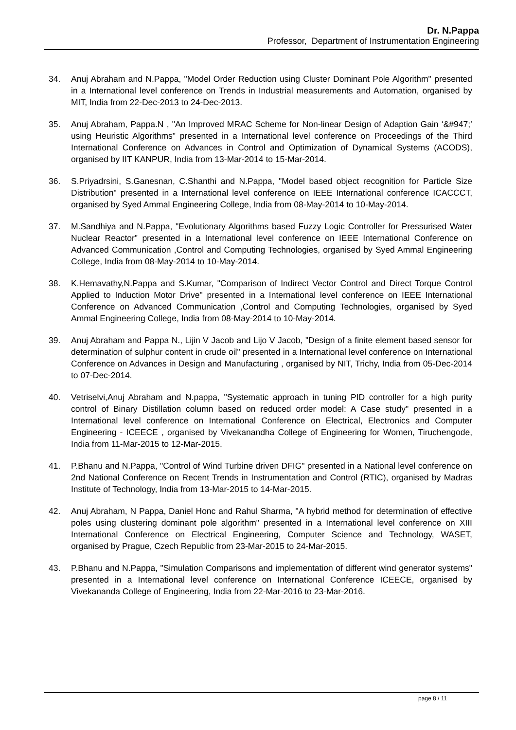Dr. N.Pappa
Professor, Department of Instrumentation Engineering
34. Anuj Abraham and N.Pappa, "Model Order Reduction using Cluster Dominant Pole Algorithm" presented in a International level conference on Trends in Industrial measurements and Automation, organised by MIT, India from 22-Dec-2013 to 24-Dec-2013.
35. Anuj Abraham, Pappa.N , "An Improved MRAC Scheme for Non-linear Design of Adaption Gain ‘&#947;’ using Heuristic Algorithms" presented in a International level conference on Proceedings of the Third International Conference on Advances in Control and Optimization of Dynamical Systems (ACODS), organised by IIT KANPUR, India from 13-Mar-2014 to 15-Mar-2014.
36. S.Priyadrsini, S.Ganesnan, C.Shanthi and N.Pappa, "Model based object recognition for Particle Size Distribution" presented in a International level conference on IEEE International conference ICACCCT, organised by Syed Ammal Engineering College, India from 08-May-2014 to 10-May-2014.
37. M.Sandhiya and N.Pappa, "Evolutionary Algorithms based Fuzzy Logic Controller for Pressurised Water Nuclear Reactor" presented in a International level conference on IEEE International Conference on Advanced Communication ,Control and Computing Technologies, organised by Syed Ammal Engineering College, India from 08-May-2014 to 10-May-2014.
38. K.Hemavathy,N.Pappa and S.Kumar, "Comparison of Indirect Vector Control and Direct Torque Control Applied to Induction Motor Drive" presented in a International level conference on IEEE International Conference on Advanced Communication ,Control and Computing Technologies, organised by Syed Ammal Engineering College, India from 08-May-2014 to 10-May-2014.
39. Anuj Abraham and Pappa N., Lijin V Jacob and Lijo V Jacob, "Design of a finite element based sensor for determination of sulphur content in crude oil" presented in a International level conference on International Conference on Advances in Design and Manufacturing , organised by NIT, Trichy, India from 05-Dec-2014 to 07-Dec-2014.
40. Vetriselvi,Anuj Abraham and N.pappa, "Systematic approach in tuning PID controller for a high purity control of Binary Distillation column based on reduced order model: A Case study" presented in a International level conference on International Conference on Electrical, Electronics and Computer Engineering - ICEECE , organised by Vivekanandha College of Engineering for Women, Tiruchengode, India from 11-Mar-2015 to 12-Mar-2015.
41. P.Bhanu and N.Pappa, "Control of Wind Turbine driven DFIG" presented in a National level conference on 2nd National Conference on Recent Trends in Instrumentation and Control (RTIC), organised by Madras Institute of Technology, India from 13-Mar-2015 to 14-Mar-2015.
42. Anuj Abraham, N Pappa, Daniel Honc and Rahul Sharma, "A hybrid method for determination of effective poles using clustering dominant pole algorithm" presented in a International level conference on XIII International Conference on Electrical Engineering, Computer Science and Technology, WASET, organised by Prague, Czech Republic from 23-Mar-2015 to 24-Mar-2015.
43. P.Bhanu and N.Pappa, "Simulation Comparisons and implementation of different wind generator systems" presented in a International level conference on International Conference ICEECE, organised by Vivekananda College of Engineering, India from 22-Mar-2016 to 23-Mar-2016.
page 8 / 11